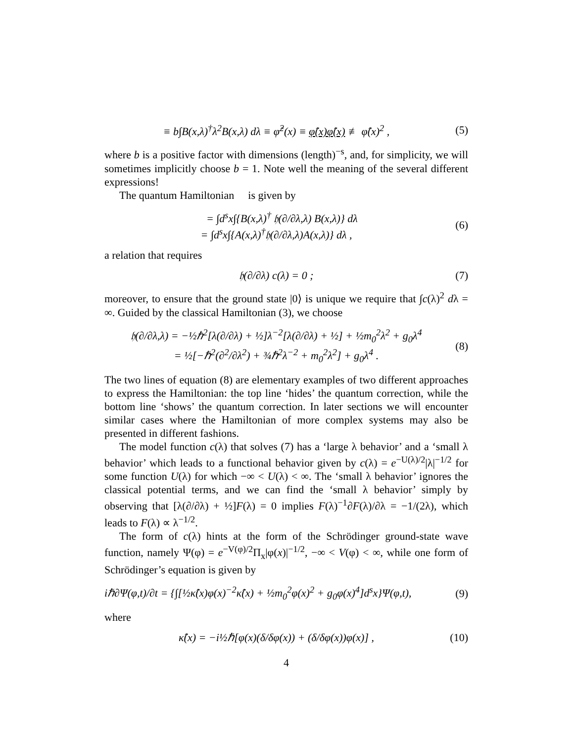≡ b∫B(x,λ)<sup>†</sup>λ<sup>2</sup>B(x,λ) dλ ≡ φ̂<sup>2</sup>(x) ≡ φ̂(x)φ̂(x) ≢ φ̂(x)<sup>2</sup> , (5)
where b is a positive factor with dimensions (length)<sup>−s</sup>, and, for simplicity, we will sometimes implicitly choose b = 1. Note well the meaning of the several different expressions!
The quantum Hamiltonian 𝔋 is given by
𝔋 = ∫d<sup>s</sup>x∫{B(x,λ)<sup>†</sup> 𝔥(∂/∂λ,λ) B(x,λ)} dλ
= ∫d<sup>s</sup>x∫{A(x,λ)<sup>†</sup>𝔥(∂/∂λ,λ)A(x,λ)} dλ , (6)
a relation that requires
𝔥(∂/∂λ) c(λ) = 0 ; (7)
moreover, to ensure that the ground state |0⟩ is unique we require that ∫c(λ)<sup>2</sup> dλ = ∞. Guided by the classical Hamiltonian (3), we choose
𝔥(∂/∂λ,λ) = −½ℏ<sup>2</sup>[λ(∂/∂λ) + ½]λ<sup>−2</sup>[λ(∂/∂λ) + ½] + ½m<sub>0</sub><sup>2</sup>λ<sup>2</sup> + g<sub>0</sub>λ<sup>4</sup>
= ½[−ℏ<sup>2</sup>(∂<sup>2</sup>/∂λ<sup>2</sup>) + ¾ℏ<sup>2</sup>λ<sup>−2</sup> + m<sub>0</sub><sup>2</sup>λ<sup>2</sup>] + g<sub>0</sub>λ<sup>4</sup> . (8)
The two lines of equation (8) are elementary examples of two different approaches to express the Hamiltonian: the top line ‘hides’ the quantum correction, while the bottom line ‘shows’ the quantum correction. In later sections we will encounter similar cases where the Hamiltonian of more complex systems may also be presented in different fashions.
The model function c(λ) that solves (7) has a ‘large λ behavior’ and a ‘small λ behavior’ which leads to a functional behavior given by c(λ) = e<sup>−U(λ)/2</sup>|λ|<sup>−1/2</sup> for some function U(λ) for which −∞ < U(λ) < ∞. The ‘small λ behavior’ ignores the classical potential terms, and we can find the ‘small λ behavior’ simply by observing that [λ(∂/∂λ) + ½]F(λ) = 0 implies F(λ)<sup>−1</sup>∂F(λ)/∂λ = −1/(2λ), which leads to F(λ) ∝ λ<sup>−1/2</sup>.
The form of c(λ) hints at the form of the Schrödinger ground-state wave function, namely Ψ(φ) = e<sup>−V(φ)/2</sup>Π<sub>x</sub>|φ(x)|<sup>−1/2</sup>, −∞ < V(φ) < ∞, while one form of Schrödinger’s equation is given by
iℏ∂Ψ(φ,t)/∂t = {∫[½κ̂(x)φ(x)<sup>−2</sup>κ̂(x) + ½m<sub>0</sub><sup>2</sup>φ(x)<sup>2</sup> + g<sub>0</sub>φ(x)<sup>4</sup>]d<sup>s</sup>x}Ψ(φ,t), (9)
where
κ̂(x) = −i½ℏ[φ(x)(δ/δφ(x)) + (δ/δφ(x))φ(x)] , (10)
4